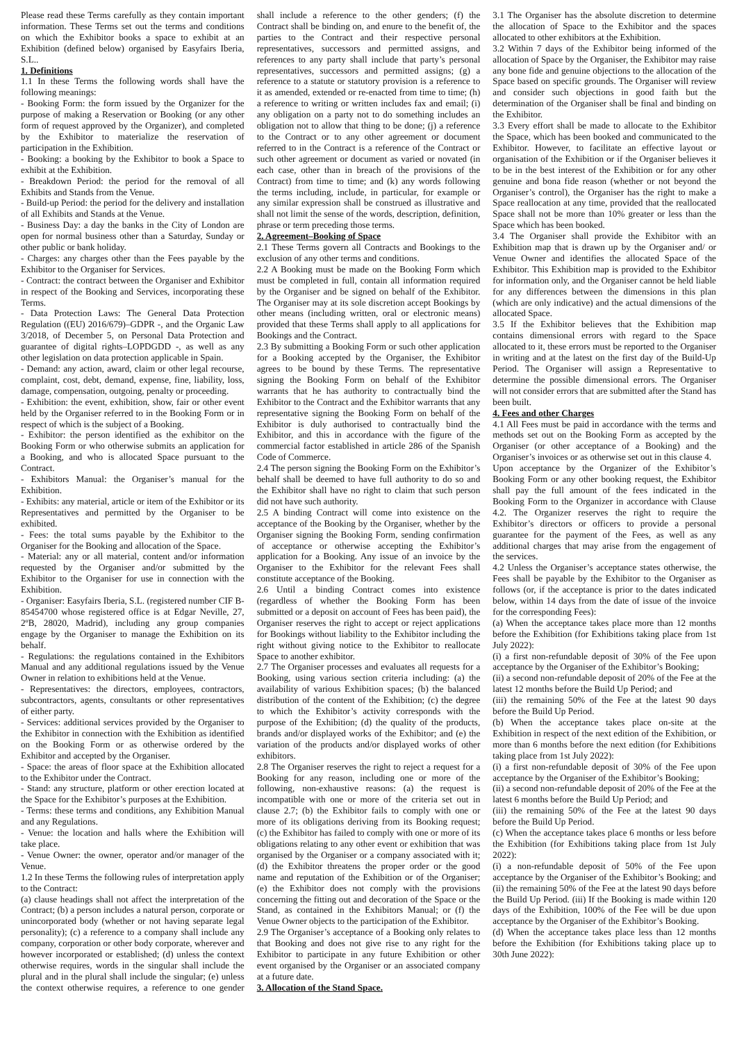Please read these Terms carefully as they contain important information. These Terms set out the terms and conditions on which the Exhibitor books a space to exhibit at an Exhibition (defined below) organised by Easyfairs Iberia, S.L..
1. Definitions
1.1 In these Terms the following words shall have the following meanings:
- Booking Form: the form issued by the Organizer for the purpose of making a Reservation or Booking (or any other form of request approved by the Organizer), and completed by the Exhibitor to materialize the reservation of participation in the Exhibition.
- Booking: a booking by the Exhibitor to book a Space to exhibit at the Exhibition.
- Breakdown Period: the period for the removal of all Exhibits and Stands from the Venue.
- Build-up Period: the period for the delivery and installation of all Exhibits and Stands at the Venue.
- Business Day: a day the banks in the City of London are open for normal business other than a Saturday, Sunday or other public or bank holiday.
- Charges: any charges other than the Fees payable by the Exhibitor to the Organiser for Services.
- Contract: the contract between the Organiser and Exhibitor in respect of the Booking and Services, incorporating these Terms.
- Data Protection Laws: The General Data Protection Regulation ((EU) 2016/679)–GDPR -, and the Organic Law 3/2018, of December 5, on Personal Data Protection and guarantee of digital rights–LOPDGDD -, as well as any other legislation on data protection applicable in Spain.
- Demand: any action, award, claim or other legal recourse, complaint, cost, debt, demand, expense, fine, liability, loss, damage, compensation, outgoing, penalty or proceeding.
- Exhibition: the event, exhibition, show, fair or other event held by the Organiser referred to in the Booking Form or in respect of which is the subject of a Booking.
- Exhibitor: the person identified as the exhibitor on the Booking Form or who otherwise submits an application for a Booking, and who is allocated Space pursuant to the Contract.
- Exhibitors Manual: the Organiser’s manual for the Exhibition.
- Exhibits: any material, article or item of the Exhibitor or its Representatives and permitted by the Organiser to be exhibited.
- Fees: the total sums payable by the Exhibitor to the Organiser for the Booking and allocation of the Space.
- Material: any or all material, content and/or information requested by the Organiser and/or submitted by the Exhibitor to the Organiser for use in connection with the Exhibition.
- Organiser: Easyfairs Iberia, S.L. (registered number CIF B-85454700 whose registered office is at Edgar Neville, 27, 2ºB, 28020, Madrid), including any group companies engage by the Organiser to manage the Exhibition on its behalf.
- Regulations: the regulations contained in the Exhibitors Manual and any additional regulations issued by the Venue Owner in relation to exhibitions held at the Venue.
- Representatives: the directors, employees, contractors, subcontractors, agents, consultants or other representatives of either party.
- Services: additional services provided by the Organiser to the Exhibitor in connection with the Exhibition as identified on the Booking Form or as otherwise ordered by the Exhibitor and accepted by the Organiser.
- Space: the areas of floor space at the Exhibition allocated to the Exhibitor under the Contract.
- Stand: any structure, platform or other erection located at the Space for the Exhibitor’s purposes at the Exhibition.
- Terms: these terms and conditions, any Exhibition Manual and any Regulations.
- Venue: the location and halls where the Exhibition will take place.
- Venue Owner: the owner, operator and/or manager of the Venue.
1.2 In these Terms the following rules of interpretation apply to the Contract:
(a) clause headings shall not affect the interpretation of the Contract; (b) a person includes a natural person, corporate or unincorporated body (whether or not having separate legal personality); (c) a reference to a company shall include any company, corporation or other body corporate, wherever and however incorporated or established; (d) unless the context otherwise requires, words in the singular shall include the plural and in the plural shall include the singular; (e) unless the context otherwise requires, a reference to one gender shall include a reference to the other genders; (f) the Contract shall be binding on, and enure to the benefit of, the parties to the Contract and their respective personal representatives, successors and permitted assigns, and references to any party shall include that party’s personal representatives, successors and permitted assigns; (g) a reference to a statute or statutory provision is a reference to it as amended, extended or re-enacted from time to time; (h) a reference to writing or written includes fax and email; (i) any obligation on a party not to do something includes an obligation not to allow that thing to be done; (j) a reference to the Contract or to any other agreement or document referred to in the Contract is a reference of the Contract or such other agreement or document as varied or novated (in each case, other than in breach of the provisions of the Contract) from time to time; and (k) any words following the terms including, include, in particular, for example or any similar expression shall be construed as illustrative and shall not limit the sense of the words, description, definition, phrase or term preceding those terms.
2. Agreement–Booking of Space
2.1 These Terms govern all Contracts and Bookings to the exclusion of any other terms and conditions.
2.2 A Booking must be made on the Booking Form which must be completed in full, contain all information required by the Organiser and be signed on behalf of the Exhibitor. The Organiser may at its sole discretion accept Bookings by other means (including written, oral or electronic means) provided that these Terms shall apply to all applications for Bookings and the Contract.
2.3 By submitting a Booking Form or such other application for a Booking accepted by the Organiser, the Exhibitor agrees to be bound by these Terms. The representative signing the Booking Form on behalf of the Exhibitor warrants that he has authority to contractually bind the Exhibitor to the Contract and the Exhibitor warrants that any representative signing the Booking Form on behalf of the Exhibitor is duly authorised to contractually bind the Exhibitor, and this in accordance with the figure of the commercial factor established in article 286 of the Spanish Code of Commerce.
2.4 The person signing the Booking Form on the Exhibitor’s behalf shall be deemed to have full authority to do so and the Exhibitor shall have no right to claim that such person did not have such authority.
2.5 A binding Contract will come into existence on the acceptance of the Booking by the Organiser, whether by the Organiser signing the Booking Form, sending confirmation of acceptance or otherwise accepting the Exhibitor’s application for a Booking. Any issue of an invoice by the Organiser to the Exhibitor for the relevant Fees shall constitute acceptance of the Booking.
2.6 Until a binding Contract comes into existence (regardless of whether the Booking Form has been submitted or a deposit on account of Fees has been paid), the Organiser reserves the right to accept or reject applications for Bookings without liability to the Exhibitor including the right without giving notice to the Exhibitor to reallocate Space to another exhibitor.
2.7 The Organiser processes and evaluates all requests for a Booking, using various section criteria including: (a) the availability of various Exhibition spaces; (b) the balanced distribution of the content of the Exhibition; (c) the degree to which the Exhibitor’s activity corresponds with the purpose of the Exhibition; (d) the quality of the products, brands and/or displayed works of the Exhibitor; and (e) the variation of the products and/or displayed works of other exhibitors.
2.8 The Organiser reserves the right to reject a request for a Booking for any reason, including one or more of the following, non-exhaustive reasons: (a) the request is incompatible with one or more of the criteria set out in clause 2.7; (b) the Exhibitor fails to comply with one or more of its obligations deriving from its Booking request; (c) the Exhibitor has failed to comply with one or more of its obligations relating to any other event or exhibition that was organised by the Organiser or a company associated with it; (d) the Exhibitor threatens the proper order or the good name and reputation of the Exhibition or of the Organiser; (e) the Exhibitor does not comply with the provisions concerning the fitting out and decoration of the Space or the Stand, as contained in the Exhibitors Manual; or (f) the Venue Owner objects to the participation of the Exhibitor.
2.9 The Organiser’s acceptance of a Booking only relates to that Booking and does not give rise to any right for the Exhibitor to participate in any future Exhibition or other event organised by the Organiser or an associated company at a future date.
3. Allocation of the Stand Space.
3.1 The Organiser has the absolute discretion to determine the allocation of Space to the Exhibitor and the spaces allocated to other exhibitors at the Exhibition.
3.2 Within 7 days of the Exhibitor being informed of the allocation of Space by the Organiser, the Exhibitor may raise any bone fide and genuine objections to the allocation of the Space based on specific grounds. The Organiser will review and consider such objections in good faith but the determination of the Organiser shall be final and binding on the Exhibitor.
3.3 Every effort shall be made to allocate to the Exhibitor the Space, which has been booked and communicated to the Exhibitor. However, to facilitate an effective layout or organisation of the Exhibition or if the Organiser believes it to be in the best interest of the Exhibition or for any other genuine and bona fide reason (whether or not beyond the Organiser’s control), the Organiser has the right to make a Space reallocation at any time, provided that the reallocated Space shall not be more than 10% greater or less than the Space which has been booked.
3.4 The Organiser shall provide the Exhibitor with an Exhibition map that is drawn up by the Organiser and/ or Venue Owner and identifies the allocated Space of the Exhibitor. This Exhibition map is provided to the Exhibitor for information only, and the Organiser cannot be held liable for any differences between the dimensions in this plan (which are only indicative) and the actual dimensions of the allocated Space.
3.5 If the Exhibitor believes that the Exhibition map contains dimensional errors with regard to the Space allocated to it, these errors must be reported to the Organiser in writing and at the latest on the first day of the Build-Up Period. The Organiser will assign a Representative to determine the possible dimensional errors. The Organiser will not consider errors that are submitted after the Stand has been built.
4. Fees and other Charges
4.1 All Fees must be paid in accordance with the terms and methods set out on the Booking Form as accepted by the Organiser (or other acceptance of a Booking) and the Organiser’s invoices or as otherwise set out in this clause 4.
Upon acceptance by the Organizer of the Exhibitor’s Booking Form or any other booking request, the Exhibitor shall pay the full amount of the fees indicated in the Booking Form to the Organizer in accordance with Clause 4.2. The Organizer reserves the right to require the Exhibitor’s directors or officers to provide a personal guarantee for the payment of the Fees, as well as any additional charges that may arise from the engagement of the services.
4.2 Unless the Organiser’s acceptance states otherwise, the Fees shall be payable by the Exhibitor to the Organiser as follows (or, if the acceptance is prior to the dates indicated below, within 14 days from the date of issue of the invoice for the corresponding Fees):
(a) When the acceptance takes place more than 12 months before the Exhibition (for Exhibitions taking place from 1st July 2022):
(i) a first non-refundable deposit of 30% of the Fee upon acceptance by the Organiser of the Exhibitor’s Booking;
(ii) a second non-refundable deposit of 20% of the Fee at the latest 12 months before the Build Up Period; and
(iii) the remaining 50% of the Fee at the latest 90 days before the Build Up Period.
(b) When the acceptance takes place on-site at the Exhibition in respect of the next edition of the Exhibition, or more than 6 months before the next edition (for Exhibitions taking place from 1st July 2022):
(i) a first non-refundable deposit of 30% of the Fee upon acceptance by the Organiser of the Exhibitor’s Booking;
(ii) a second non-refundable deposit of 20% of the Fee at the latest 6 months before the Build Up Period; and
(iii) the remaining 50% of the Fee at the latest 90 days before the Build Up Period.
(c) When the acceptance takes place 6 months or less before the Exhibition (for Exhibitions taking place from 1st July 2022):
(i) a non-refundable deposit of 50% of the Fee upon acceptance by the Organiser of the Exhibitor’s Booking; and (ii) the remaining 50% of the Fee at the latest 90 days before the Build Up Period. (iii) If the Booking is made within 120 days of the Exhibition, 100% of the Fee will be due upon acceptance by the Organiser of the Exhibitor’s Booking.
(d) When the acceptance takes place less than 12 months before the Exhibition (for Exhibitions taking place up to 30th June 2022):